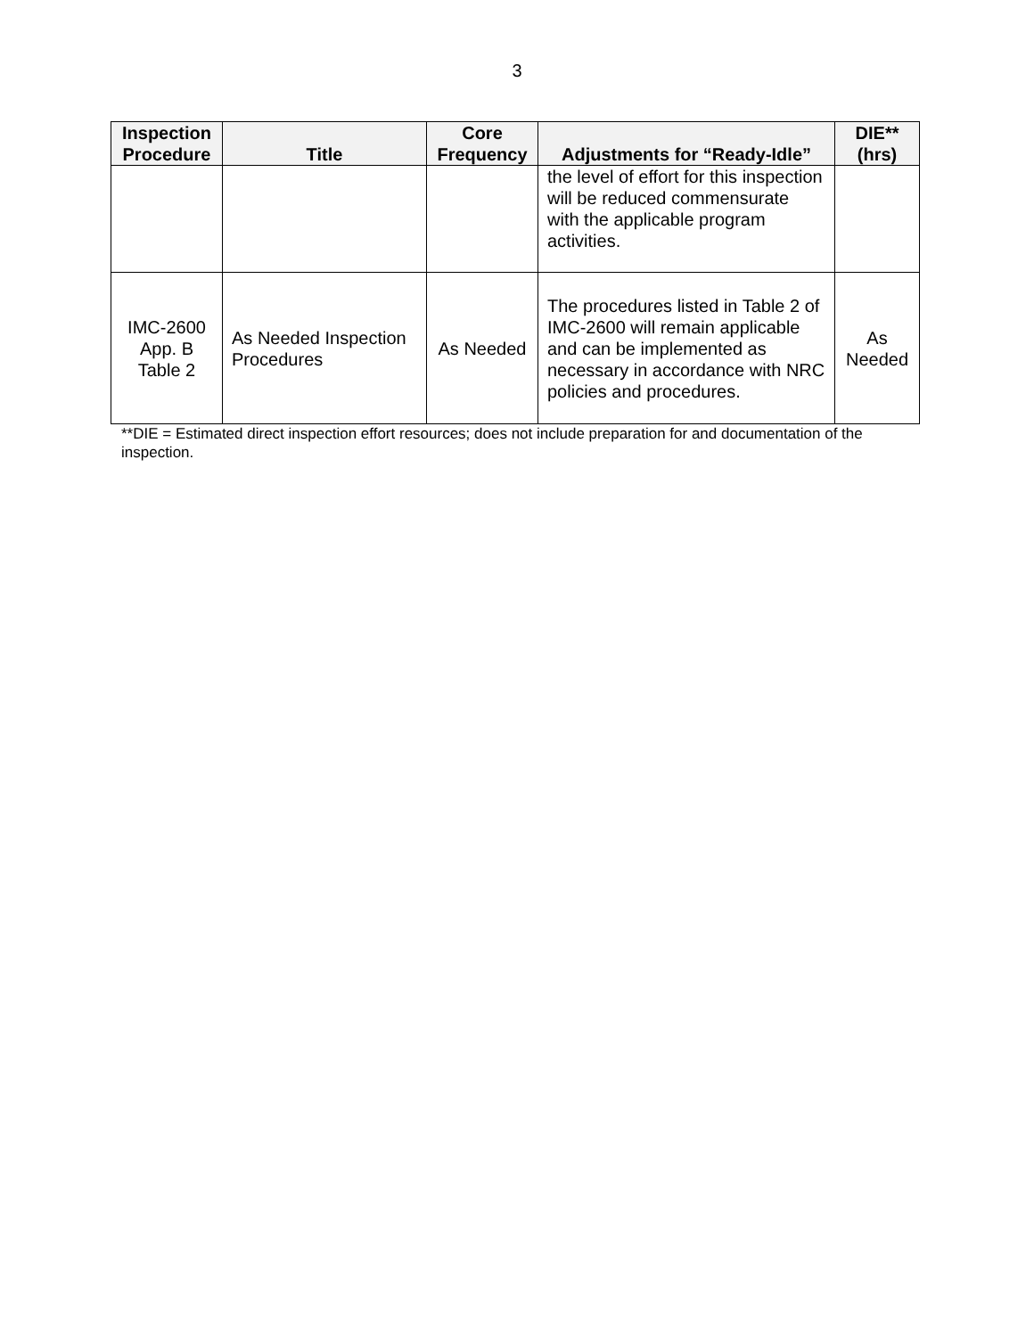3
| Inspection Procedure | Title | Core Frequency | Adjustments for “Ready-Idle” | DIE** (hrs) |
| --- | --- | --- | --- | --- |
| | | | the level of effort for this inspection will be reduced commensurate with the applicable program activities. | |
| IMC-2600 App. B Table 2 | As Needed Inspection Procedures | As Needed | The procedures listed in Table 2 of IMC-2600 will remain applicable and can be implemented as necessary in accordance with NRC policies and procedures. | As Needed |
**DIE = Estimated direct inspection effort resources; does not include preparation for and documentation of the inspection.